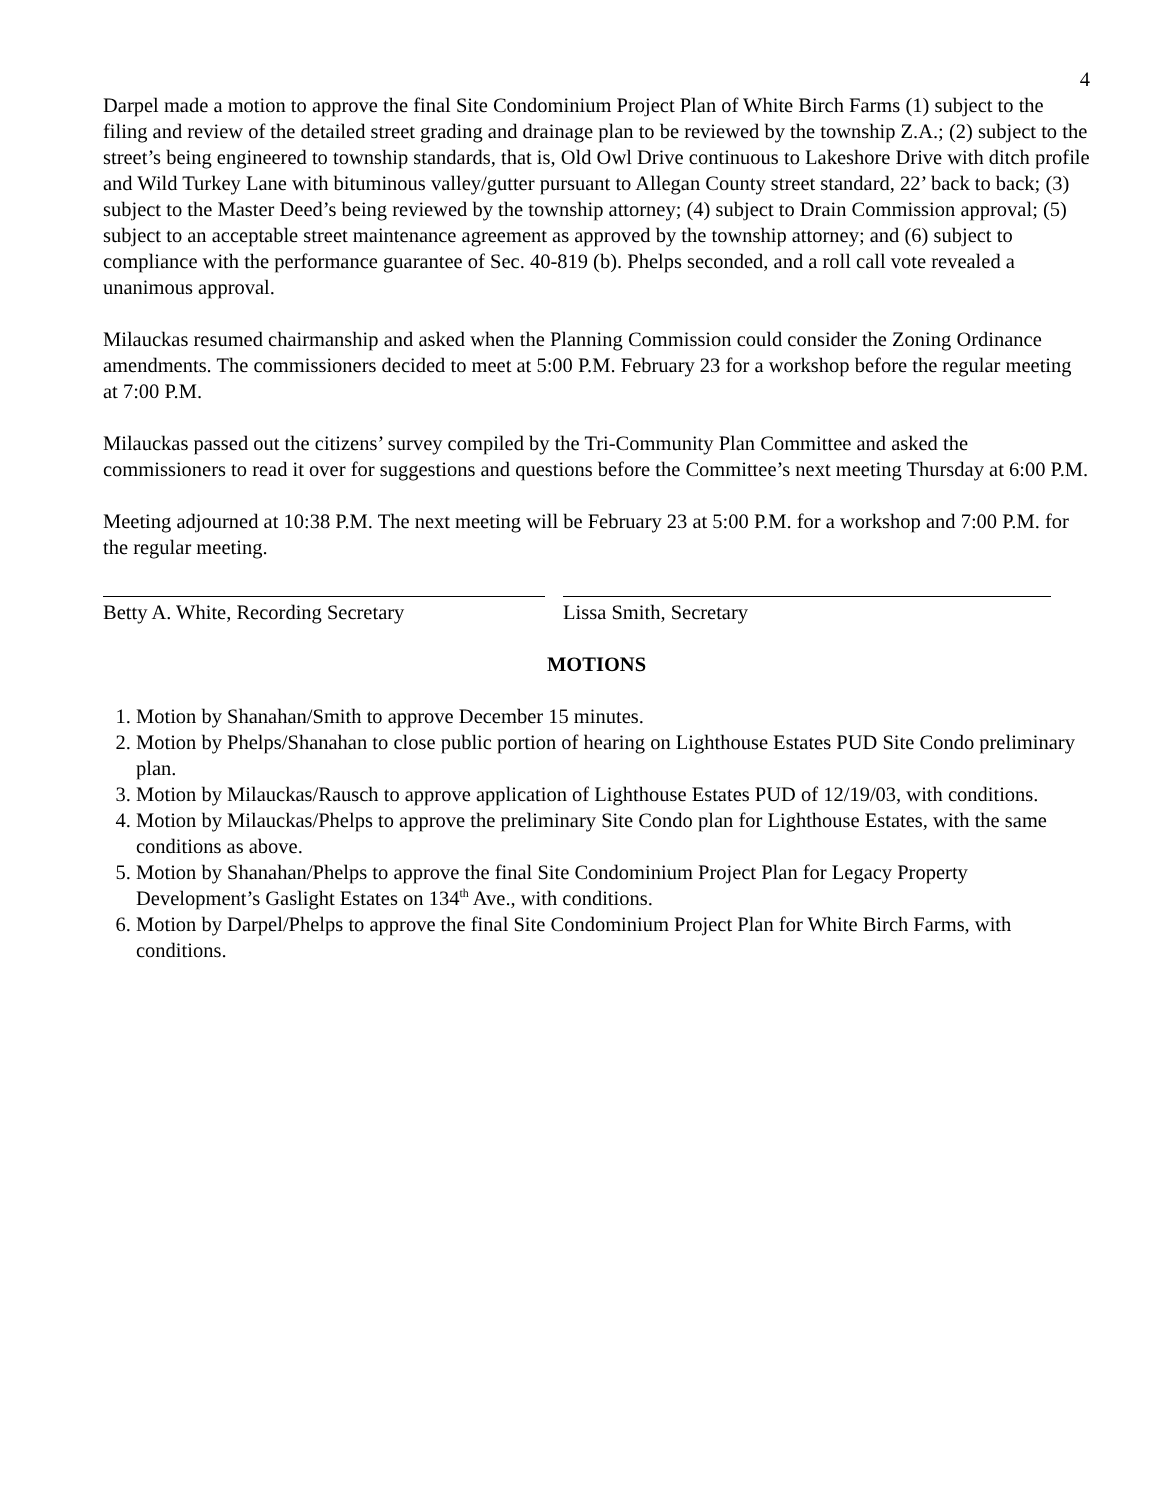4
Darpel made a motion to approve the final Site Condominium Project Plan of White Birch Farms (1) subject to the filing and review of the detailed street grading and drainage plan to be reviewed by the township Z.A.; (2) subject to the street’s being engineered to township standards, that is, Old Owl Drive continuous to Lakeshore Drive with ditch profile and Wild Turkey Lane with bituminous valley/gutter pursuant to Allegan County street standard, 22’ back to back; (3) subject to the Master Deed’s being reviewed by the township attorney; (4) subject to Drain Commission approval; (5) subject to an acceptable street maintenance agreement as approved by the township attorney; and (6) subject to compliance with the performance guarantee of Sec. 40-819 (b). Phelps seconded, and a roll call vote revealed a unanimous approval.
Milauckas resumed chairmanship and asked when the Planning Commission could consider the Zoning Ordinance amendments. The commissioners decided to meet at 5:00 P.M. February 23 for a workshop before the regular meeting at 7:00 P.M.
Milauckas passed out the citizens’ survey compiled by the Tri-Community Plan Committee and asked the commissioners to read it over for suggestions and questions before the Committee’s next meeting Thursday at 6:00 P.M.
Meeting adjourned at 10:38 P.M. The next meeting will be February 23 at 5:00 P.M. for a workshop and 7:00 P.M. for the regular meeting.
Betty A. White, Recording Secretary Lissa Smith, Secretary
MOTIONS
1. Motion by Shanahan/Smith to approve December 15 minutes.
2. Motion by Phelps/Shanahan to close public portion of hearing on Lighthouse Estates PUD Site Condo preliminary plan.
3. Motion by Milauckas/Rausch to approve application of Lighthouse Estates PUD of 12/19/03, with conditions.
4. Motion by Milauckas/Phelps to approve the preliminary Site Condo plan for Lighthouse Estates, with the same conditions as above.
5. Motion by Shanahan/Phelps to approve the final Site Condominium Project Plan for Legacy Property Development’s Gaslight Estates on 134<sup>th</sup> Ave., with conditions.
6. Motion by Darpel/Phelps to approve the final Site Condominium Project Plan for White Birch Farms, with conditions.